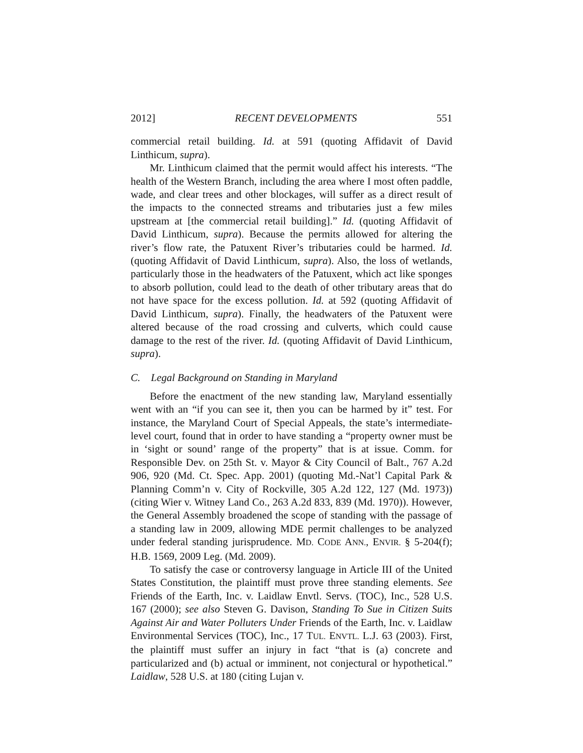2012] RECENT DEVELOPMENTS 551
commercial retail building. Id. at 591 (quoting Affidavit of David Linthicum, supra).
Mr. Linthicum claimed that the permit would affect his interests. “The health of the Western Branch, including the area where I most often paddle, wade, and clear trees and other blockages, will suffer as a direct result of the impacts to the connected streams and tributaries just a few miles upstream at [the commercial retail building].” Id. (quoting Affidavit of David Linthicum, supra). Because the permits allowed for altering the river’s flow rate, the Patuxent River’s tributaries could be harmed. Id. (quoting Affidavit of David Linthicum, supra). Also, the loss of wetlands, particularly those in the headwaters of the Patuxent, which act like sponges to absorb pollution, could lead to the death of other tributary areas that do not have space for the excess pollution. Id. at 592 (quoting Affidavit of David Linthicum, supra). Finally, the headwaters of the Patuxent were altered because of the road crossing and culverts, which could cause damage to the rest of the river. Id. (quoting Affidavit of David Linthicum, supra).
C. Legal Background on Standing in Maryland
Before the enactment of the new standing law, Maryland essentially went with an “if you can see it, then you can be harmed by it” test. For instance, the Maryland Court of Special Appeals, the state’s intermediate-level court, found that in order to have standing a “property owner must be in ‘sight or sound’ range of the property” that is at issue. Comm. for Responsible Dev. on 25th St. v. Mayor & City Council of Balt., 767 A.2d 906, 920 (Md. Ct. Spec. App. 2001) (quoting Md.-Nat’l Capital Park & Planning Comm’n v. City of Rockville, 305 A.2d 122, 127 (Md. 1973)) (citing Wier v. Witney Land Co., 263 A.2d 833, 839 (Md. 1970)). However, the General Assembly broadened the scope of standing with the passage of a standing law in 2009, allowing MDE permit challenges to be analyzed under federal standing jurisprudence. MD. CODE ANN., ENVIR. § 5-204(f); H.B. 1569, 2009 Leg. (Md. 2009).
To satisfy the case or controversy language in Article III of the United States Constitution, the plaintiff must prove three standing elements. See Friends of the Earth, Inc. v. Laidlaw Envtl. Servs. (TOC), Inc., 528 U.S. 167 (2000); see also Steven G. Davison, Standing To Sue in Citizen Suits Against Air and Water Polluters Under Friends of the Earth, Inc. v. Laidlaw Environmental Services (TOC), Inc., 17 TUL. ENVTL. L.J. 63 (2003). First, the plaintiff must suffer an injury in fact “that is (a) concrete and particularized and (b) actual or imminent, not conjectural or hypothetical.” Laidlaw, 528 U.S. at 180 (citing Lujan v.